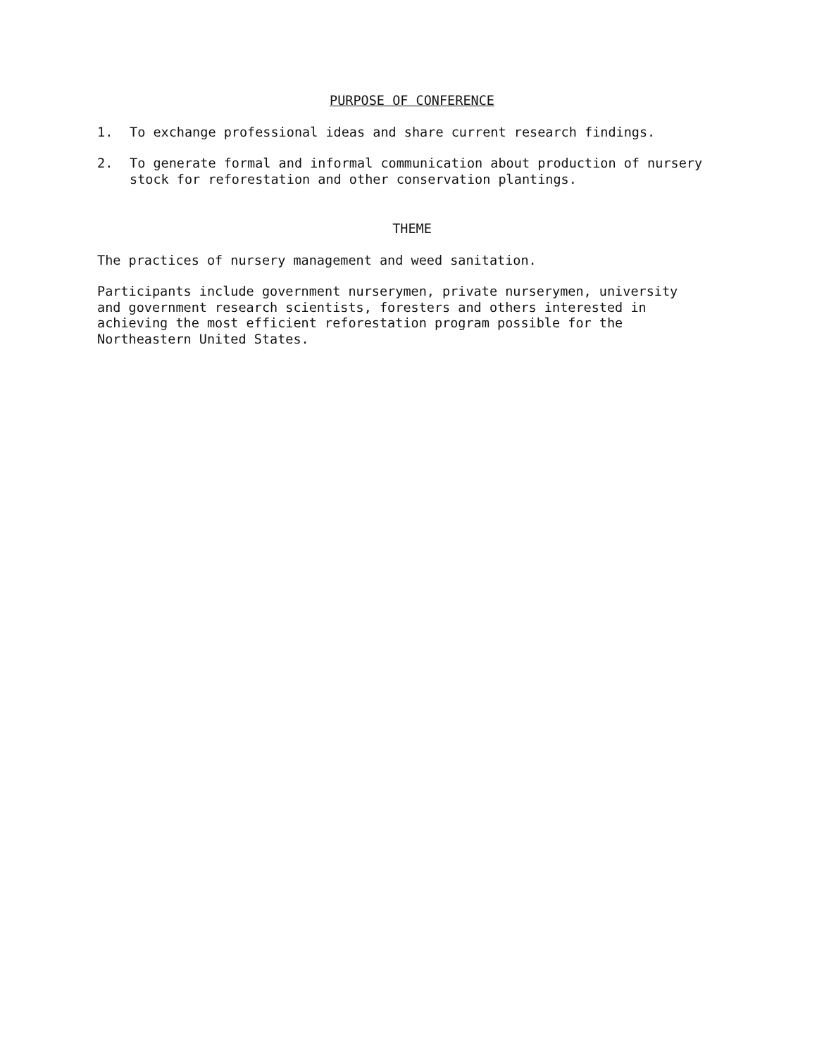PURPOSE OF CONFERENCE
1.
To exchange professional ideas and share current research findings.
2.
To generate formal and informal communication about production of nursery stock for reforestation and other conservation plantings.
THEME
The practices of nursery management and weed sanitation.
Participants include government nurserymen, private nurserymen, university and government research scientists, foresters and others interested in achieving the most efficient reforestation program possible for the Northeastern United States.